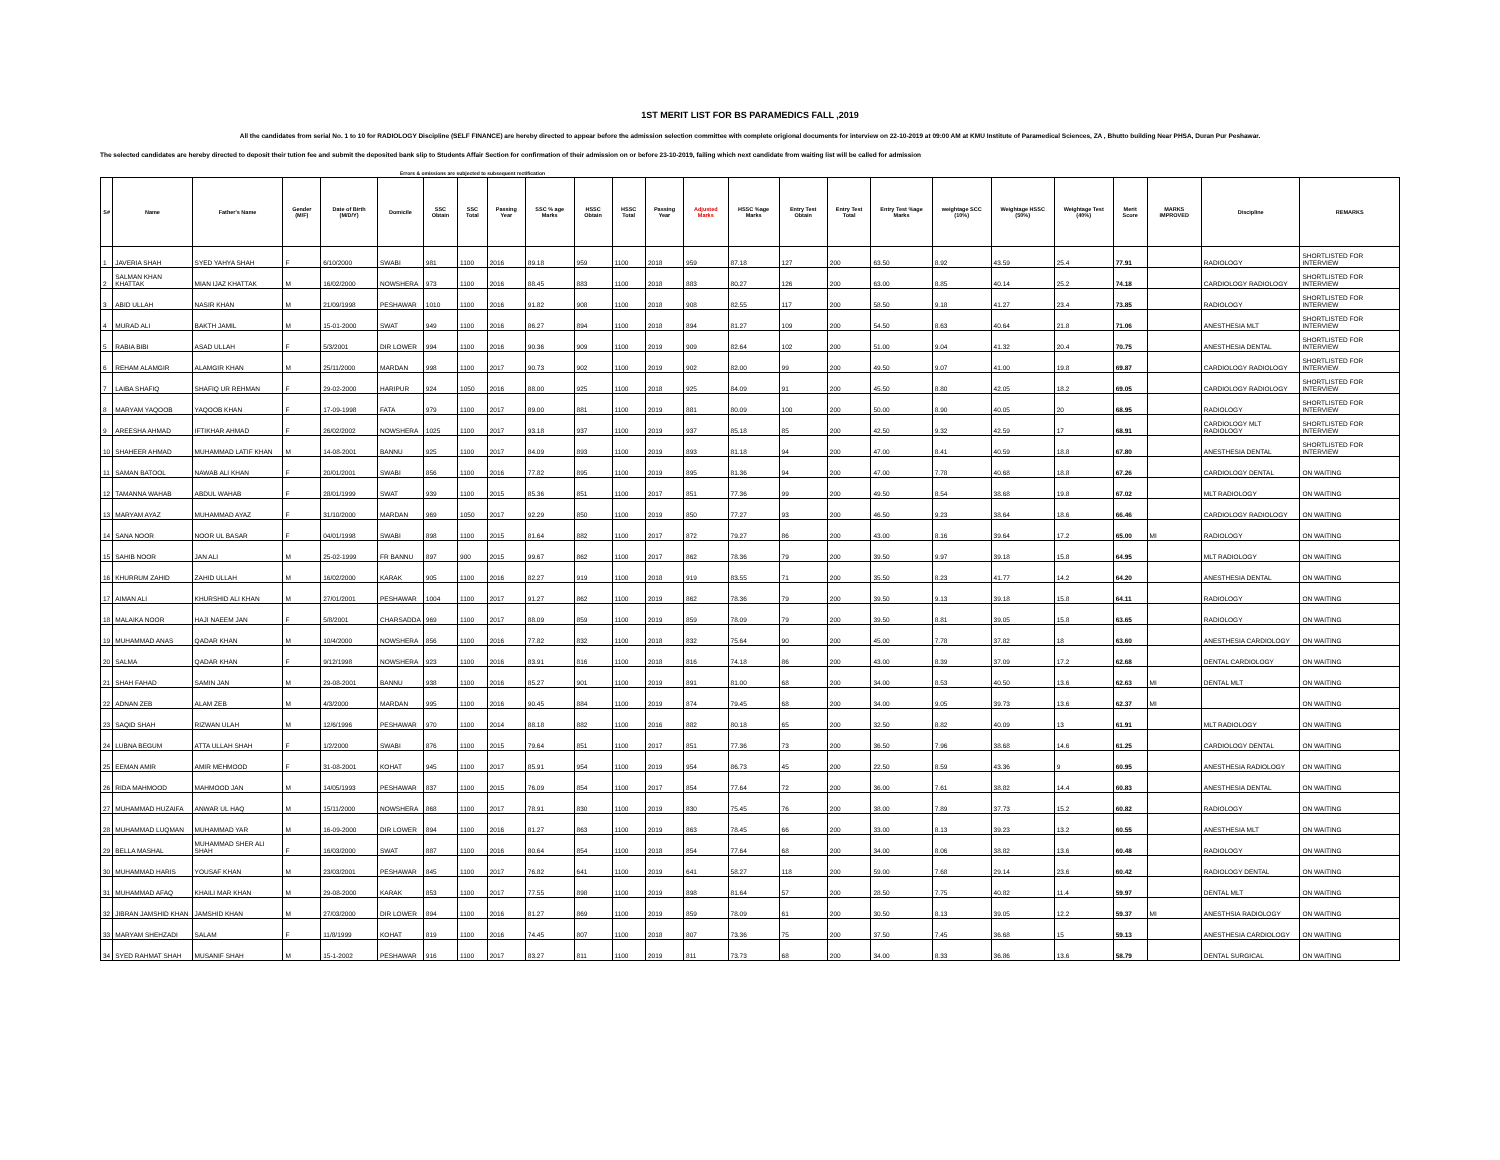1ST MERIT LIST FOR BS PARAMEDICS FALL ,2019
All the candidates from serial No. 1 to 10 for RADIOLOGY Discipline (SELF FINANCE) are hereby directed to appear before the admission selection committee with complete origional documents for interview on 22-10-2019 at 09:00 AM at KMU Institute of Paramedical Sciences, ZA , Bhutto building Near PHSA, Duran Pur Peshawar.
The selected candidates are hereby directed to deposit their tution fee and submit the deposited bank slip to Students Affair Section for confirmation of their admission on or before 23-10-2019, failing which next candidate from waiting list will be called for admission
Errors & omissions are subjected to subsequent rectification
| S# | Name | Father's Name | Gender (M/F) | Date of Birth (M/D/Y) | Domicile | SSC Obtain | SSC Total | Passing Year | SSC % age Marks | HSSC Obtain | HSSC Total | Passing Year | Adjusted Marks | HSSC %age Marks | Entry Test Obtain | Entry Test Total | Entry Test %age Marks | weightage SCC (10%) | Weightage HSSC (50%) | Weightage Test (40%) | Merit Score | MARKS IMPROVED | Discipline | REMARKS |
| --- | --- | --- | --- | --- | --- | --- | --- | --- | --- | --- | --- | --- | --- | --- | --- | --- | --- | --- | --- | --- | --- | --- | --- | --- |
| 1 | JAVERIA SHAH | SYED YAHYA SHAH | F | 6/10/2000 | SWABI | 981 | 1100 | 2016 | 89.18 | 959 | 1100 | 2018 | 959 | 87.18 | 127 | 200 | 63.50 | 8.92 | 43.59 | 25.4 | 77.91 | | RADIOLOGY | SHORTLISTED FOR INTERVIEW |
| 2 | SALMAN KHAN KHATTAK | MIAN IJAZ KHATTAK | M | 16/02/2000 | NOWSHERA | 973 | 1100 | 2016 | 88.45 | 883 | 1100 | 2018 | 883 | 80.27 | 126 | 200 | 63.00 | 8.85 | 40.14 | 25.2 | 74.18 | | CARDIOLOGY RADIOLOGY | SHORTLISTED FOR INTERVIEW |
| 3 | ABID ULLAH | NASIR KHAN | M | 21/09/1998 | PESHAWAR | 1010 | 1100 | 2016 | 91.82 | 908 | 1100 | 2018 | 908 | 82.55 | 117 | 200 | 58.50 | 9.18 | 41.27 | 23.4 | 73.85 | | RADIOLOGY | SHORTLISTED FOR INTERVIEW |
| 4 | MURAD ALI | BAKTH JAMIL | M | 15-01-2000 | SWAT | 949 | 1100 | 2016 | 86.27 | 894 | 1100 | 2018 | 894 | 81.27 | 109 | 200 | 54.50 | 8.63 | 40.64 | 21.8 | 71.06 | | ANESTHESIA MLT | SHORTLISTED FOR INTERVIEW |
| 5 | RABIA BIBI | ASAD ULLAH | F | 5/3/2001 | DIR LOWER | 994 | 1100 | 2016 | 90.36 | 909 | 1100 | 2019 | 909 | 82.64 | 102 | 200 | 51.00 | 9.04 | 41.32 | 20.4 | 70.75 | | ANESTHESIA DENTAL | SHORTLISTED FOR INTERVIEW |
| 6 | REHAM ALAMGIR | ALAMGIR KHAN | M | 25/11/2000 | MARDAN | 998 | 1100 | 2017 | 90.73 | 902 | 1100 | 2019 | 902 | 82.00 | 99 | 200 | 49.50 | 9.07 | 41.00 | 19.8 | 69.87 | | CARDIOLOGY RADIOLOGY | SHORTLISTED FOR INTERVIEW |
| 7 | LAIBA SHAFIQ | SHAFIQ UR REHMAN | F | 29-02-2000 | HARIPUR | 924 | 1050 | 2016 | 88.00 | 925 | 1100 | 2018 | 925 | 84.09 | 91 | 200 | 45.50 | 8.80 | 42.05 | 18.2 | 69.05 | | CARDIOLOGY RADIOLOGY | SHORTLISTED FOR INTERVIEW |
| 8 | MARYAM YAQOOB | YAQOOB KHAN | F | 17-09-1998 | FATA | 979 | 1100 | 2017 | 89.00 | 881 | 1100 | 2019 | 881 | 80.09 | 100 | 200 | 50.00 | 8.90 | 40.05 | 20 | 68.95 | | RADIOLOGY | SHORTLISTED FOR INTERVIEW |
| 9 | AREESHA AHMAD | IFTIKHAR AHMAD | F | 26/02/2002 | NOWSHERA | 1025 | 1100 | 2017 | 93.18 | 937 | 1100 | 2019 | 937 | 85.18 | 85 | 200 | 42.50 | 9.32 | 42.59 | 17 | 68.91 | | CARDIOLOGY MLT RADIOLOGY | SHORTLISTED FOR INTERVIEW |
| 10 | SHAHEER AHMAD | MUHAMMAD LATIF KHAN | M | 14-08-2001 | BANNU | 925 | 1100 | 2017 | 84.09 | 893 | 1100 | 2019 | 893 | 81.18 | 94 | 200 | 47.00 | 8.41 | 40.59 | 18.8 | 67.80 | | ANESTHESIA DENTAL | SHORTLISTED FOR INTERVIEW |
| 11 | SAMAN BATOOL | NAWAB ALI KHAN | F | 20/01/2001 | SWABI | 856 | 1100 | 2016 | 77.82 | 895 | 1100 | 2019 | 895 | 81.36 | 94 | 200 | 47.00 | 7.78 | 40.68 | 18.8 | 67.26 | | CARDIOLOGY DENTAL | ON WAITING |
| 12 | TAMANNA WAHAB | ABDUL WAHAB | F | 28/01/1999 | SWAT | 939 | 1100 | 2015 | 85.36 | 851 | 1100 | 2017 | 851 | 77.36 | 99 | 200 | 49.50 | 8.54 | 38.68 | 19.8 | 67.02 | | MLT RADIOLOGY | ON WAITING |
| 13 | MARYAM AYAZ | MUHAMMAD AYAZ | F | 31/10/2000 | MARDAN | 969 | 1050 | 2017 | 92.29 | 850 | 1100 | 2019 | 850 | 77.27 | 93 | 200 | 46.50 | 9.23 | 38.64 | 18.6 | 66.46 | | CARDIOLOGY RADIOLOGY | ON WAITING |
| 14 | SANA NOOR | NOOR UL BASAR | F | 04/01/1998 | SWABI | 898 | 1100 | 2015 | 81.64 | 882 | 1100 | 2017 | 872 | 79.27 | 86 | 200 | 43.00 | 8.16 | 39.64 | 17.2 | 65.00 | MI | RADIOLOGY | ON WAITING |
| 15 | SAHIB NOOR | JAN ALI | M | 25-02-1999 | FR BANNU | 897 | 900 | 2015 | 99.67 | 862 | 1100 | 2017 | 862 | 78.36 | 79 | 200 | 39.50 | 9.97 | 39.18 | 15.8 | 64.95 | | MLT RADIOLOGY | ON WAITING |
| 16 | KHURRUM ZAHID | ZAHID ULLAH | M | 16/02/2000 | KARAK | 905 | 1100 | 2016 | 82.27 | 919 | 1100 | 2018 | 919 | 83.55 | 71 | 200 | 35.50 | 8.23 | 41.77 | 14.2 | 64.20 | | ANESTHESIA DENTAL | ON WAITING |
| 17 | AIMAN ALI | KHURSHID ALI KHAN | M | 27/01/2001 | PESHAWAR | 1004 | 1100 | 2017 | 91.27 | 862 | 1100 | 2019 | 862 | 78.36 | 79 | 200 | 39.50 | 9.13 | 39.18 | 15.8 | 64.11 | | RADIOLOGY | ON WAITING |
| 18 | MALAIKA NOOR | HAJI NAEEM JAN | F | 5/8/2001 | CHARSADDA | 969 | 1100 | 2017 | 88.09 | 859 | 1100 | 2019 | 859 | 78.09 | 79 | 200 | 39.50 | 8.81 | 39.05 | 15.8 | 63.65 | | RADIOLOGY | ON WAITING |
| 19 | MUHAMMAD ANAS | QADAR KHAN | M | 10/4/2000 | NOWSHERA | 856 | 1100 | 2016 | 77.82 | 832 | 1100 | 2018 | 832 | 75.64 | 90 | 200 | 45.00 | 7.78 | 37.82 | 18 | 63.60 | | ANESTHESIA CARDIOLOGY | ON WAITING |
| 20 | SALMA | QADAR KHAN | F | 9/12/1998 | NOWSHERA | 923 | 1100 | 2016 | 83.91 | 816 | 1100 | 2018 | 816 | 74.18 | 86 | 200 | 43.00 | 8.39 | 37.09 | 17.2 | 62.68 | | DENTAL CARDIOLOGY | ON WAITING |
| 21 | SHAH FAHAD | SAMIN JAN | M | 29-08-2001 | BANNU | 938 | 1100 | 2016 | 85.27 | 901 | 1100 | 2019 | 891 | 81.00 | 68 | 200 | 34.00 | 8.53 | 40.50 | 13.6 | 62.63 | MI | DENTAL MLT | ON WAITING |
| 22 | ADNAN ZEB | ALAM ZEB | M | 4/3/2000 | MARDAN | 995 | 1100 | 2016 | 90.45 | 884 | 1100 | 2019 | 874 | 79.45 | 68 | 200 | 34.00 | 9.05 | 39.73 | 13.6 | 62.37 | MI | | ON WAITING |
| 23 | SAQID SHAH | RIZWAN ULAH | M | 12/6/1996 | PESHAWAR | 970 | 1100 | 2014 | 88.18 | 882 | 1100 | 2016 | 882 | 80.18 | 65 | 200 | 32.50 | 8.82 | 40.09 | 13 | 61.91 | | MLT RADIOLOGY | ON WAITING |
| 24 | LUBNA BEGUM | ATTA ULLAH SHAH | F | 1/2/2000 | SWABI | 876 | 1100 | 2015 | 79.64 | 851 | 1100 | 2017 | 851 | 77.36 | 73 | 200 | 36.50 | 7.96 | 38.68 | 14.6 | 61.25 | | CARDIOLOGY DENTAL | ON WAITING |
| 25 | EEMAN AMIR | AMIR MEHMOOD | F | 31-08-2001 | KOHAT | 945 | 1100 | 2017 | 85.91 | 954 | 1100 | 2019 | 954 | 86.73 | 45 | 200 | 22.50 | 8.59 | 43.36 | 9 | 60.95 | | ANESTHESIA RADIOLOGY | ON WAITING |
| 26 | RIDA MAHMOOD | MAHMOOD JAN | M | 14/05/1993 | PESHAWAR | 837 | 1100 | 2015 | 76.09 | 854 | 1100 | 2017 | 854 | 77.64 | 72 | 200 | 36.00 | 7.61 | 38.82 | 14.4 | 60.83 | | ANESTHESIA DENTAL | ON WAITING |
| 27 | MUHAMMAD HUZAIFA | ANWAR UL HAQ | M | 15/11/2000 | NOWSHERA | 868 | 1100 | 2017 | 78.91 | 830 | 1100 | 2019 | 830 | 75.45 | 76 | 200 | 38.00 | 7.89 | 37.73 | 15.2 | 60.82 | | RADIOLOGY | ON WAITING |
| 28 | MUHAMMAD LUQMAN | MUHAMMAD YAR | M | 16-09-2000 | DIR LOWER | 894 | 1100 | 2016 | 81.27 | 863 | 1100 | 2019 | 863 | 78.45 | 66 | 200 | 33.00 | 8.13 | 39.23 | 13.2 | 60.55 | | ANESTHESIA MLT | ON WAITING |
| 29 | BELLA MASHAL | MUHAMMAD SHER ALI SHAH | F | 16/03/2000 | SWAT | 887 | 1100 | 2016 | 80.64 | 854 | 1100 | 2018 | 854 | 77.64 | 68 | 200 | 34.00 | 8.06 | 38.82 | 13.6 | 60.48 | | RADIOLOGY | ON WAITING |
| 30 | MUHAMMAD HARIS | YOUSAF KHAN | M | 23/03/2001 | PESHAWAR | 845 | 1100 | 2017 | 76.82 | 641 | 1100 | 2019 | 641 | 58.27 | 118 | 200 | 59.00 | 7.68 | 29.14 | 23.6 | 60.42 | | RADIOLOGY DENTAL | ON WAITING |
| 31 | MUHAMMAD AFAQ | KHAILI MAR KHAN | M | 29-08-2000 | KARAK | 853 | 1100 | 2017 | 77.55 | 898 | 1100 | 2019 | 898 | 81.64 | 57 | 200 | 28.50 | 7.75 | 40.82 | 11.4 | 59.97 | | DENTAL MLT | ON WAITING |
| 32 | JIBRAN JAMSHID KHAN | JAMSHID KHAN | M | 27/03/2000 | DIR LOWER | 894 | 1100 | 2016 | 81.27 | 869 | 1100 | 2019 | 859 | 78.09 | 61 | 200 | 30.50 | 8.13 | 39.05 | 12.2 | 59.37 | MI | ANESTHSIA RADIOLOGY | ON WAITING |
| 33 | MARYAM SHEHZADI | SALAM | F | 11/8/1999 | KOHAT | 819 | 1100 | 2016 | 74.45 | 807 | 1100 | 2018 | 807 | 73.36 | 75 | 200 | 37.50 | 7.45 | 36.68 | 15 | 59.13 | | ANESTHESIA CARDIOLOGY | ON WAITING |
| 34 | SYED RAHMAT SHAH | MUSANIF SHAH | M | 15-1-2002 | PESHAWAR | 916 | 1100 | 2017 | 83.27 | 811 | 1100 | 2019 | 811 | 73.73 | 68 | 200 | 34.00 | 8.33 | 36.86 | 13.6 | 58.79 | | DENTAL SURGICAL | ON WAITING |